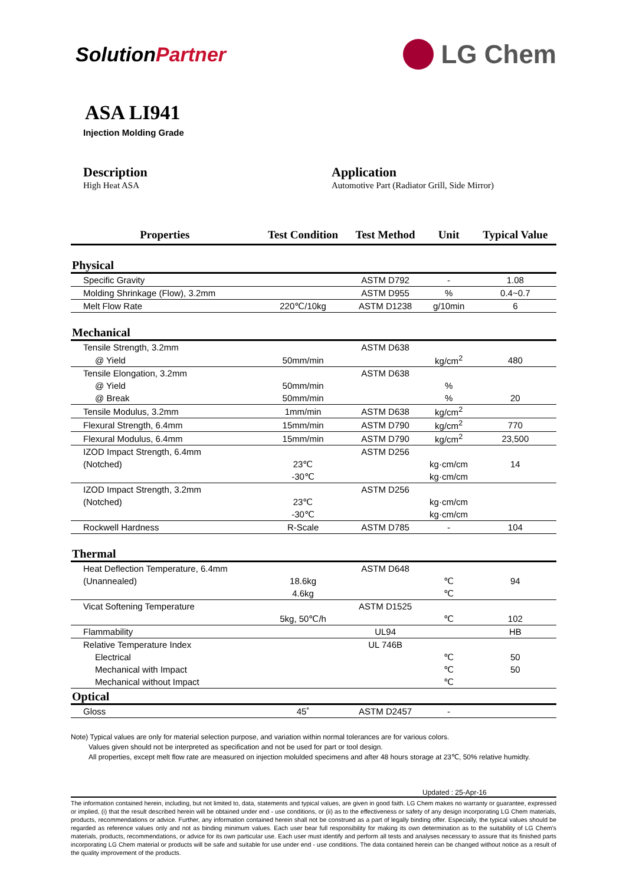SolutionPartner
LG Chem
ASA LI941
Injection Molding Grade
Description
High Heat ASA
Application
Automotive Part (Radiator Grill, Side Mirror)
| Properties | Test Condition | Test Method | Unit | Typical Value |
| --- | --- | --- | --- | --- |
| Physical | | | | |
| Specific Gravity | | ASTM D792 | - | 1.08 |
| Molding Shrinkage (Flow), 3.2mm | | ASTM D955 | % | 0.4~0.7 |
| Melt Flow Rate | 220℃/10kg | ASTM D1238 | g/10min | 6 |
| Mechanical | | | | |
| Tensile Strength, 3.2mm | | ASTM D638 | | |
| @ Yield | 50mm/min | | kg/cm<sup>2</sup> | 480 |
| Tensile Elongation, 3.2mm | | ASTM D638 | | |
| @ Yield | 50mm/min | | % | |
| @ Break | 50mm/min | | % | 20 |
| Tensile Modulus, 3.2mm | 1mm/min | ASTM D638 | kg/cm<sup>2</sup> | |
| Flexural Strength, 6.4mm | 15mm/min | ASTM D790 | kg/cm<sup>2</sup> | 770 |
| Flexural Modulus, 6.4mm | 15mm/min | ASTM D790 | kg/cm<sup>2</sup> | 23,500 |
| IZOD Impact Strength, 6.4mm | | ASTM D256 | | |
| (Notched) | 23℃ | | kg·cm/cm | 14 |
| | -30℃ | | kg·cm/cm | |
| IZOD Impact Strength, 3.2mm | | ASTM D256 | | |
| (Notched) | 23℃ | | kg·cm/cm | |
| | -30℃ | | kg·cm/cm | |
| Rockwell Hardness | R-Scale | ASTM D785 | - | 104 |
| Thermal | | | | |
| Heat Deflection Temperature, 6.4mm | | ASTM D648 | | |
| (Unannealed) | 18.6kg | | ℃ | 94 |
| | 4.6kg | | ℃ | |
| Vicat Softening Temperature | | ASTM D1525 | | |
| | 5kg, 50℃/h | | ℃ | 102 |
| Flammability | | UL94 | | HB |
| Relative Temperature Index | | UL 746B | | |
| Electrical | | | ℃ | 50 |
| Mechanical with Impact | | | ℃ | 50 |
| Mechanical without Impact | | | ℃ | |
| Optical | | | | |
| Gloss | 45˚ | ASTM D2457 | - | |
Note) Typical values are only for material selection purpose, and variation within normal tolerances are for various colors.
Values given should not be interpreted as specification and not be used for part or tool design.
All properties, except melt flow rate are measured on injection molulded specimens and after 48 hours storage at 23℃, 50% relative humidty.
Updated : 25-Apr-16
The information contained herein, including, but not limited to, data, statements and typical values, are given in good faith. LG Chem makes no warranty or guarantee, expressed or implied, (i) that the result described herein will be obtained under end - use conditions, or (ii) as to the effectiveness or safety of any design incorporating LG Chem materials, products, recommendations or advice. Further, any information contained herein shall not be construed as a part of legally binding offer. Especially, the typical values should be regarded as reference values only and not as binding minimum values. Each user bear full responsibility for making its own determination as to the suitability of LG Chem's materials, products, recommendations, or advice for its own particular use. Each user must identify and perform all tests and analyses necessary to assure that its finished parts incorporating LG Chem material or products will be safe and suitable for use under end - use conditions. The data contained herein can be changed without notice as a result of the quality improvement of the products.